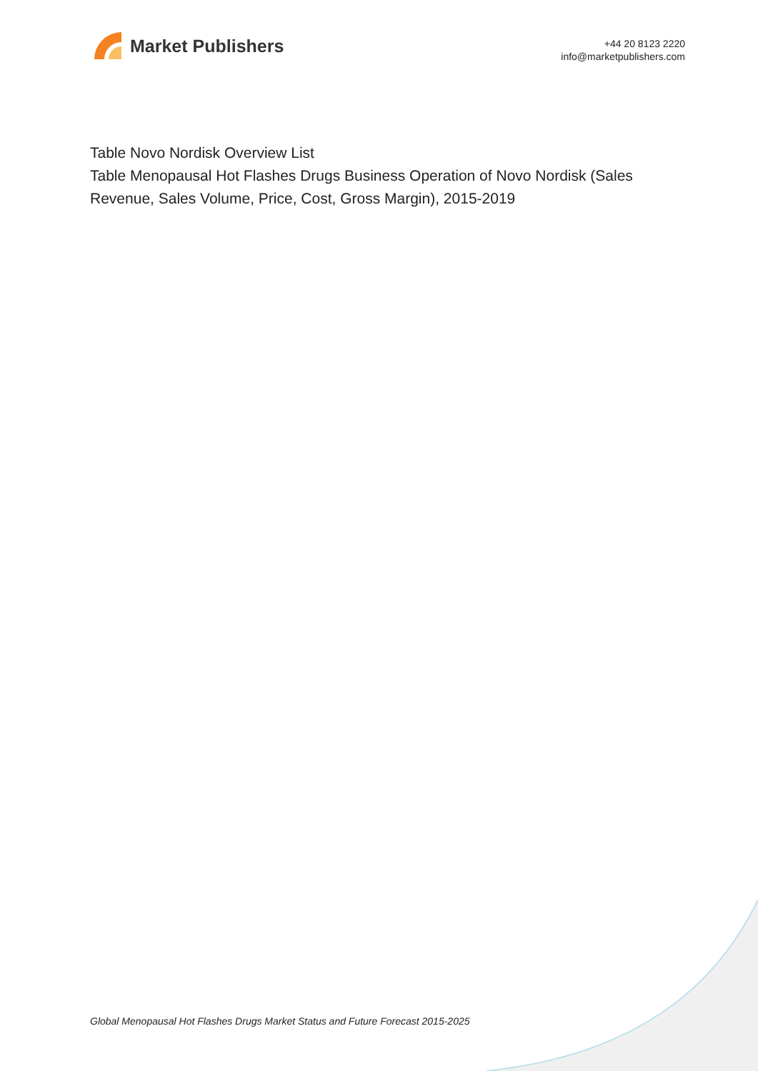Market Publishers
+44 20 8123 2220
info@marketpublishers.com
Table Novo Nordisk Overview List
Table Menopausal Hot Flashes Drugs Business Operation of Novo Nordisk (Sales Revenue, Sales Volume, Price, Cost, Gross Margin), 2015-2019
Global Menopausal Hot Flashes Drugs Market Status and Future Forecast 2015-2025